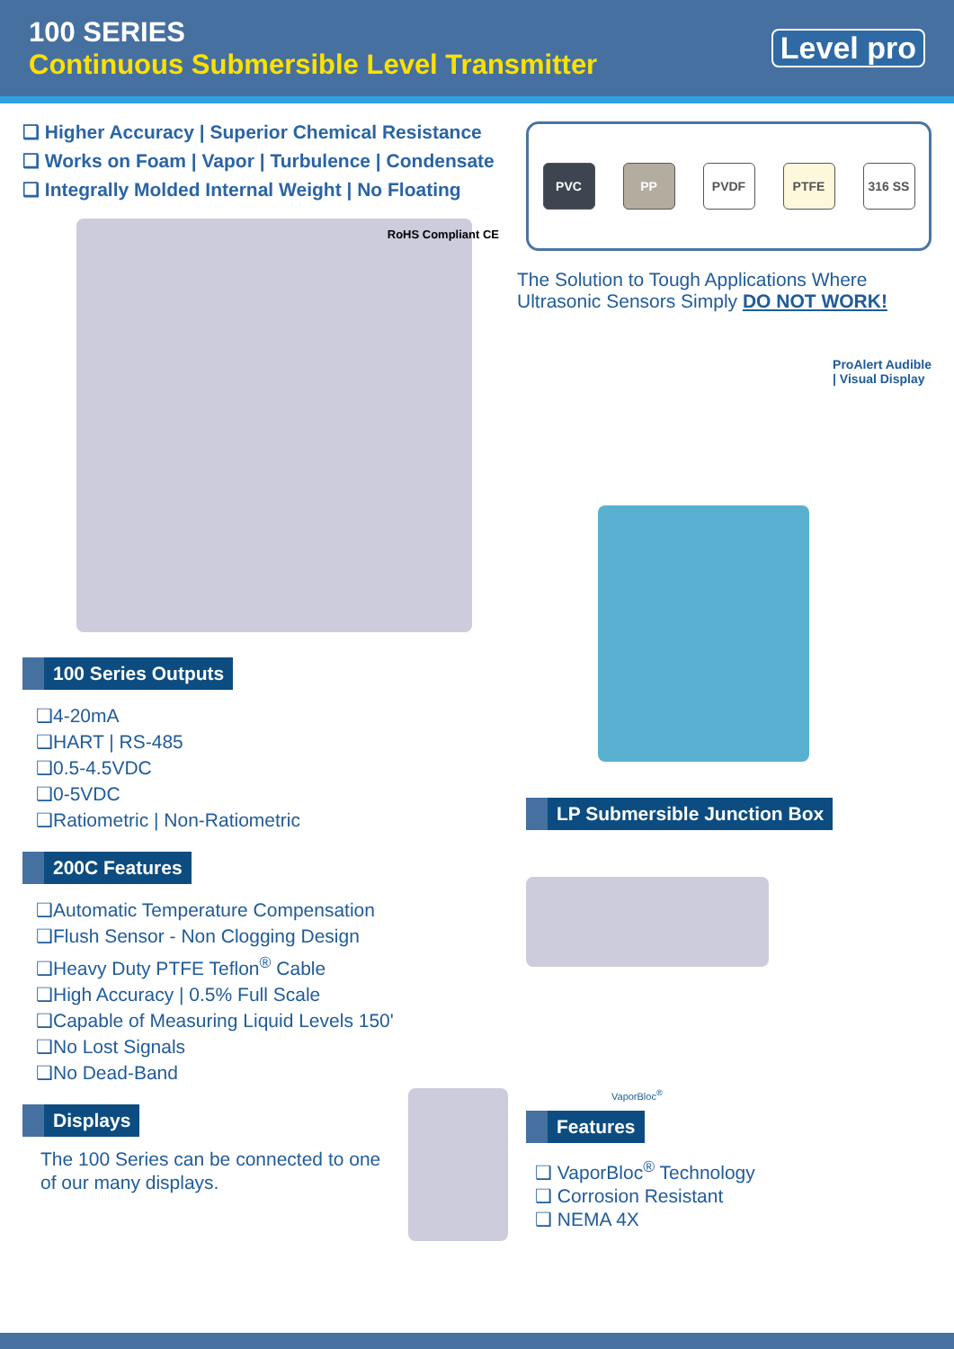100 SERIES
Continuous Submersible Level Transmitter
Level pro
❑ Higher Accuracy | Superior Chemical Resistance
❑ Works on Foam | Vapor | Turbulence | Condensate
❑ Integrally Molded Internal Weight | No Floating
RoHS Compliant CE
100 Series Outputs
❑4-20mA
❑HART | RS-485
❑0.5-4.5VDC
❑0-5VDC
❑Ratiometric | Non-Ratiometric
200C Features
❑Automatic Temperature Compensation
❑Flush Sensor - Non Clogging Design
❑Heavy Duty PTFE Teflon<sup>®</sup> Cable
❑High Accuracy | 0.5% Full Scale
❑Capable of Measuring Liquid Levels 150'
❑No Lost Signals
❑No Dead-Band
Displays
The 100 Series can be connected to one of our many displays.
PVC PP PVDF PTFE 316 SS
The Solution to Tough Applications Where Ultrasonic Sensors Simply DO NOT WORK!
ProAlert Audible
| Visual Display
LP Submersible Junction Box
VaporBloc<sup>®</sup>
Features
❑ VaporBloc<sup>®</sup> Technology
❑ Corrosion Resistant
❑ NEMA 4X